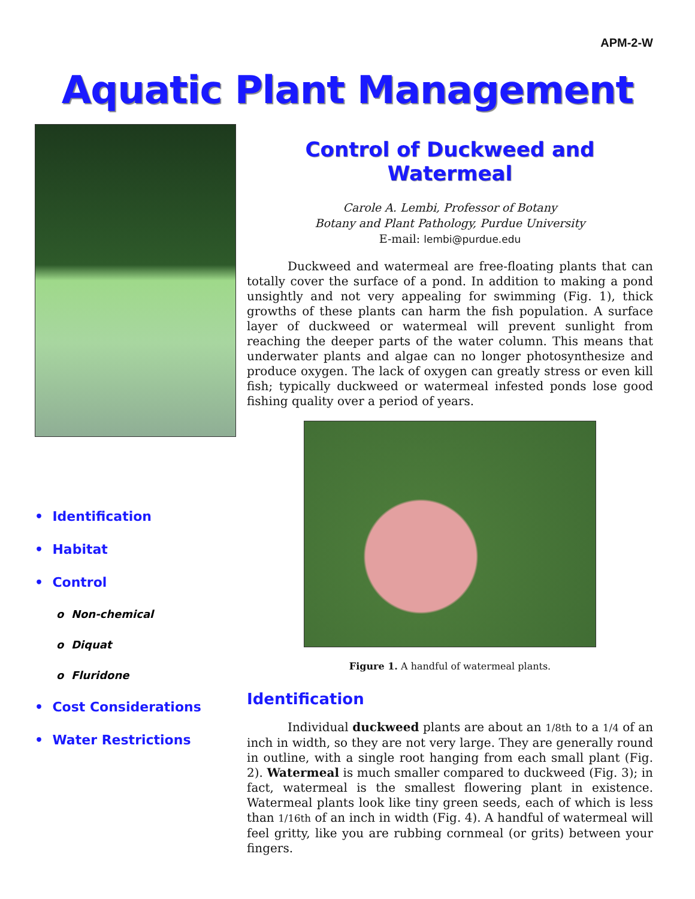APM-2-W
Aquatic Plant Management
• Identification
• Habitat
• Control
o Non-chemical
o Diquat
o Fluridone
• Cost Considerations
• Water Restrictions
Control of Duckweed and Watermeal
Carole A. Lembi, Professor of Botany
Botany and Plant Pathology, Purdue University
E-mail: lembi@purdue.edu
Duckweed and watermeal are free-floating plants that can totally cover the surface of a pond. In addition to making a pond unsightly and not very appealing for swimming (Fig. 1), thick growths of these plants can harm the fish population. A surface layer of duckweed or watermeal will prevent sunlight from reaching the deeper parts of the water column. This means that underwater plants and algae can no longer photosynthesize and produce oxygen. The lack of oxygen can greatly stress or even kill fish; typically duckweed or watermeal infested ponds lose good fishing quality over a period of years.
Figure 1. A handful of watermeal plants.
Identification
Individual duckweed plants are about an 1/8th to a 1/4 of an inch in width, so they are not very large. They are generally round in outline, with a single root hanging from each small plant (Fig. 2). Watermeal is much smaller compared to duckweed (Fig. 3); in fact, watermeal is the smallest flowering plant in existence. Watermeal plants look like tiny green seeds, each of which is less than 1/16th of an inch in width (Fig. 4). A handful of watermeal will feel gritty, like you are rubbing cornmeal (or grits) between your fingers.